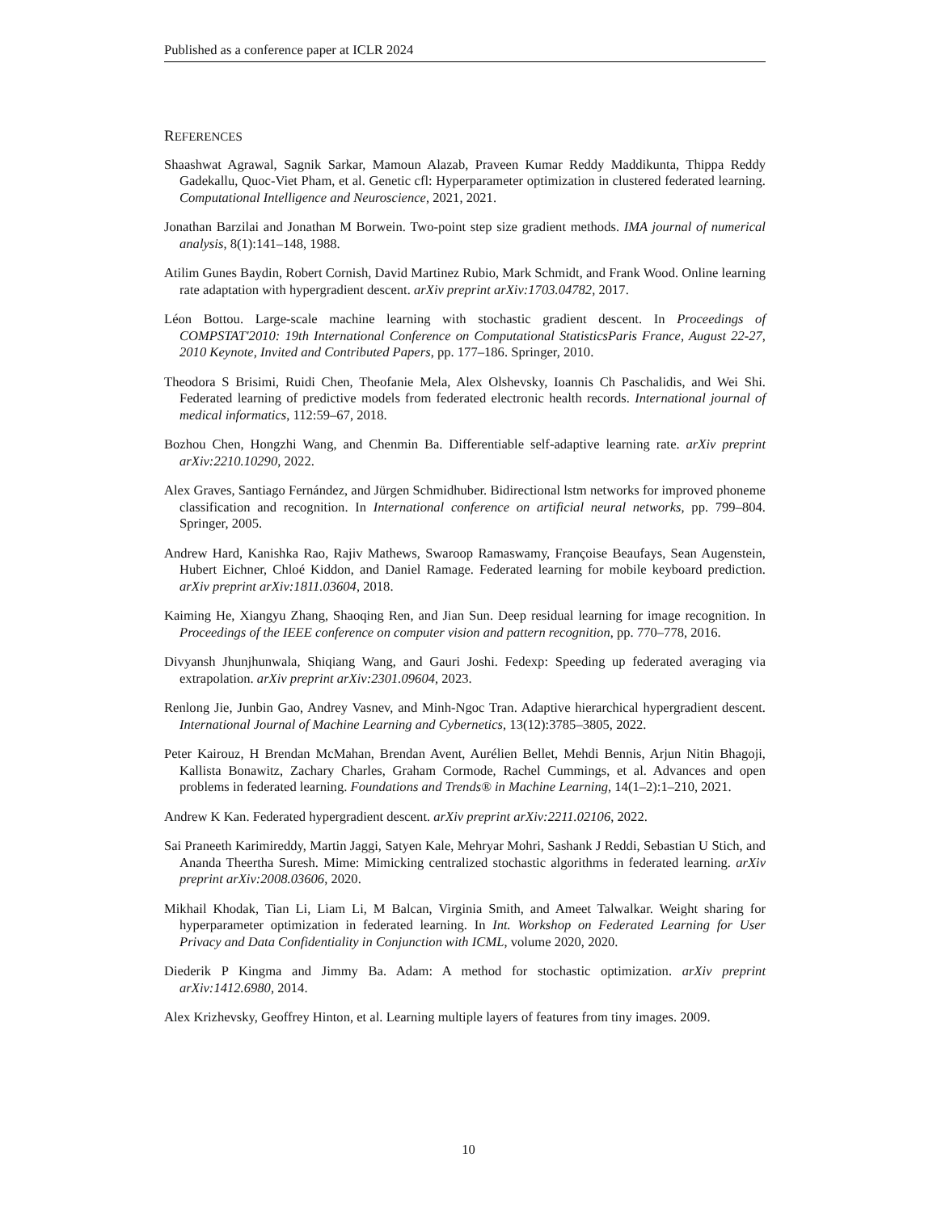Published as a conference paper at ICLR 2024
REFERENCES
Shaashwat Agrawal, Sagnik Sarkar, Mamoun Alazab, Praveen Kumar Reddy Maddikunta, Thippa Reddy Gadekallu, Quoc-Viet Pham, et al. Genetic cfl: Hyperparameter optimization in clustered federated learning. Computational Intelligence and Neuroscience, 2021, 2021.
Jonathan Barzilai and Jonathan M Borwein. Two-point step size gradient methods. IMA journal of numerical analysis, 8(1):141–148, 1988.
Atilim Gunes Baydin, Robert Cornish, David Martinez Rubio, Mark Schmidt, and Frank Wood. Online learning rate adaptation with hypergradient descent. arXiv preprint arXiv:1703.04782, 2017.
Léon Bottou. Large-scale machine learning with stochastic gradient descent. In Proceedings of COMPSTAT'2010: 19th International Conference on Computational StatisticsParis France, August 22-27, 2010 Keynote, Invited and Contributed Papers, pp. 177–186. Springer, 2010.
Theodora S Brisimi, Ruidi Chen, Theofanie Mela, Alex Olshevsky, Ioannis Ch Paschalidis, and Wei Shi. Federated learning of predictive models from federated electronic health records. International journal of medical informatics, 112:59–67, 2018.
Bozhou Chen, Hongzhi Wang, and Chenmin Ba. Differentiable self-adaptive learning rate. arXiv preprint arXiv:2210.10290, 2022.
Alex Graves, Santiago Fernández, and Jürgen Schmidhuber. Bidirectional lstm networks for improved phoneme classification and recognition. In International conference on artificial neural networks, pp. 799–804. Springer, 2005.
Andrew Hard, Kanishka Rao, Rajiv Mathews, Swaroop Ramaswamy, Françoise Beaufays, Sean Augenstein, Hubert Eichner, Chloé Kiddon, and Daniel Ramage. Federated learning for mobile keyboard prediction. arXiv preprint arXiv:1811.03604, 2018.
Kaiming He, Xiangyu Zhang, Shaoqing Ren, and Jian Sun. Deep residual learning for image recognition. In Proceedings of the IEEE conference on computer vision and pattern recognition, pp. 770–778, 2016.
Divyansh Jhunjhunwala, Shiqiang Wang, and Gauri Joshi. Fedexp: Speeding up federated averaging via extrapolation. arXiv preprint arXiv:2301.09604, 2023.
Renlong Jie, Junbin Gao, Andrey Vasnev, and Minh-Ngoc Tran. Adaptive hierarchical hypergradient descent. International Journal of Machine Learning and Cybernetics, 13(12):3785–3805, 2022.
Peter Kairouz, H Brendan McMahan, Brendan Avent, Aurélien Bellet, Mehdi Bennis, Arjun Nitin Bhagoji, Kallista Bonawitz, Zachary Charles, Graham Cormode, Rachel Cummings, et al. Advances and open problems in federated learning. Foundations and Trends® in Machine Learning, 14(1–2):1–210, 2021.
Andrew K Kan. Federated hypergradient descent. arXiv preprint arXiv:2211.02106, 2022.
Sai Praneeth Karimireddy, Martin Jaggi, Satyen Kale, Mehryar Mohri, Sashank J Reddi, Sebastian U Stich, and Ananda Theertha Suresh. Mime: Mimicking centralized stochastic algorithms in federated learning. arXiv preprint arXiv:2008.03606, 2020.
Mikhail Khodak, Tian Li, Liam Li, M Balcan, Virginia Smith, and Ameet Talwalkar. Weight sharing for hyperparameter optimization in federated learning. In Int. Workshop on Federated Learning for User Privacy and Data Confidentiality in Conjunction with ICML, volume 2020, 2020.
Diederik P Kingma and Jimmy Ba. Adam: A method for stochastic optimization. arXiv preprint arXiv:1412.6980, 2014.
Alex Krizhevsky, Geoffrey Hinton, et al. Learning multiple layers of features from tiny images. 2009.
10